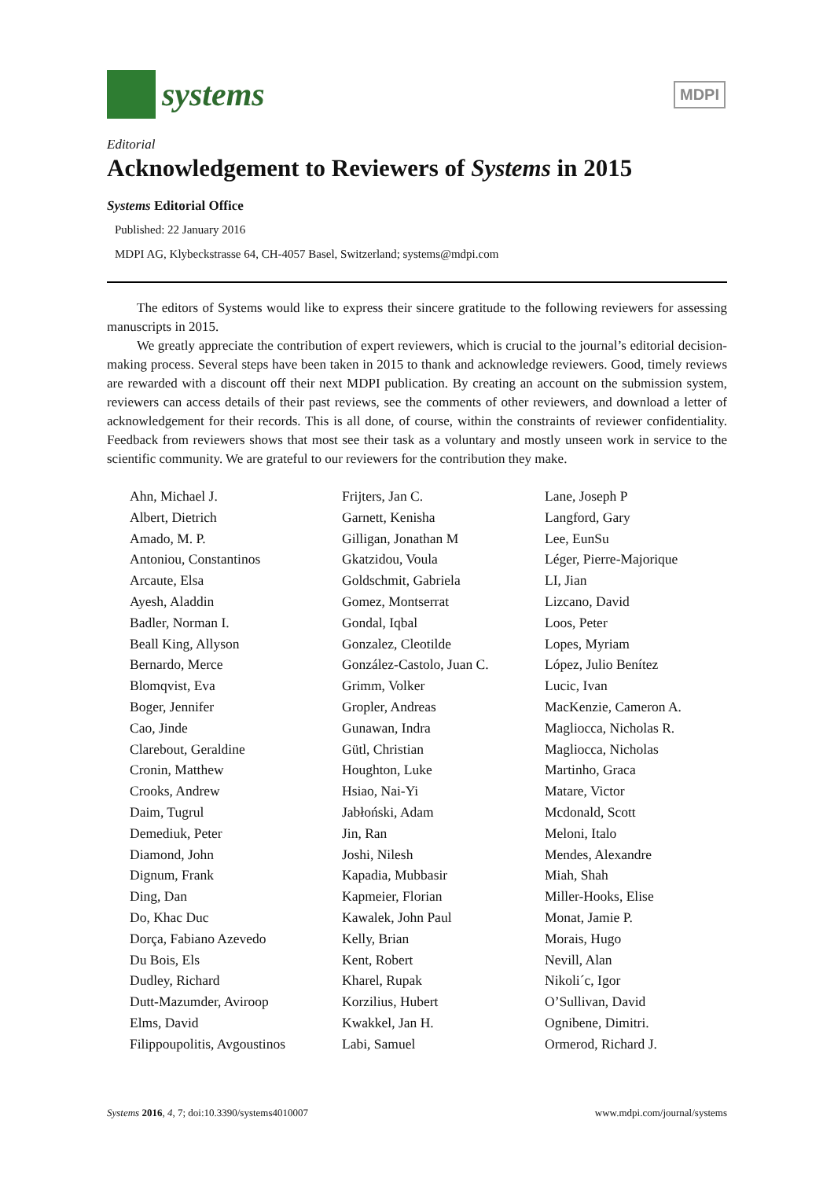systems
MDPI
Editorial
Acknowledgement to Reviewers of Systems in 2015
Systems Editorial Office
Published: 22 January 2016
MDPI AG, Klybeckstrasse 64, CH-4057 Basel, Switzerland; systems@mdpi.com
The editors of Systems would like to express their sincere gratitude to the following reviewers for assessing manuscripts in 2015.
We greatly appreciate the contribution of expert reviewers, which is crucial to the journal’s editorial decision-making process. Several steps have been taken in 2015 to thank and acknowledge reviewers. Good, timely reviews are rewarded with a discount off their next MDPI publication. By creating an account on the submission system, reviewers can access details of their past reviews, see the comments of other reviewers, and download a letter of acknowledgement for their records. This is all done, of course, within the constraints of reviewer confidentiality. Feedback from reviewers shows that most see their task as a voluntary and mostly unseen work in service to the scientific community. We are grateful to our reviewers for the contribution they make.
Ahn, Michael J.
Albert, Dietrich
Amado, M. P.
Antoniou, Constantinos
Arcaute, Elsa
Ayesh, Aladdin
Badler, Norman I.
Beall King, Allyson
Bernardo, Merce
Blomqvist, Eva
Boger, Jennifer
Cao, Jinde
Clarebout, Geraldine
Cronin, Matthew
Crooks, Andrew
Daim, Tugrul
Demediuk, Peter
Diamond, John
Dignum, Frank
Ding, Dan
Do, Khac Duc
Dorça, Fabiano Azevedo
Du Bois, Els
Dudley, Richard
Dutt-Mazumder, Aviroop
Elms, David
Filippoupolitis, Avgoustinos
Frijters, Jan C.
Garnett, Kenisha
Gilligan, Jonathan M
Gkatzidou, Voula
Goldschmit, Gabriela
Gomez, Montserrat
Gondal, Iqbal
Gonzalez, Cleotilde
González-Castolo, Juan C.
Grimm, Volker
Gropler, Andreas
Gunawan, Indra
Gütl, Christian
Houghton, Luke
Hsiao, Nai-Yi
Jabłoński, Adam
Jin, Ran
Joshi, Nilesh
Kapadia, Mubbasir
Kapmeier, Florian
Kawalek, John Paul
Kelly, Brian
Kent, Robert
Kharel, Rupak
Korzilius, Hubert
Kwakkel, Jan H.
Labi, Samuel
Lane, Joseph P
Langford, Gary
Lee, EunSu
Léger, Pierre-Majorique
LI, Jian
Lizcano, David
Loos, Peter
Lopes, Myriam
López, Julio Benítez
Lucic, Ivan
MacKenzie, Cameron A.
Magliocca, Nicholas R.
Magliocca, Nicholas
Martinho, Graca
Matare, Victor
Mcdonald, Scott
Meloni, Italo
Mendes, Alexandre
Miah, Shah
Miller-Hooks, Elise
Monat, Jamie P.
Morais, Hugo
Nevill, Alan
Nikoli´c, Igor
O’Sullivan, David
Ognibene, Dimitri.
Ormerod, Richard J.
Systems 2016, 4, 7; doi:10.3390/systems4010007 www.mdpi.com/journal/systems